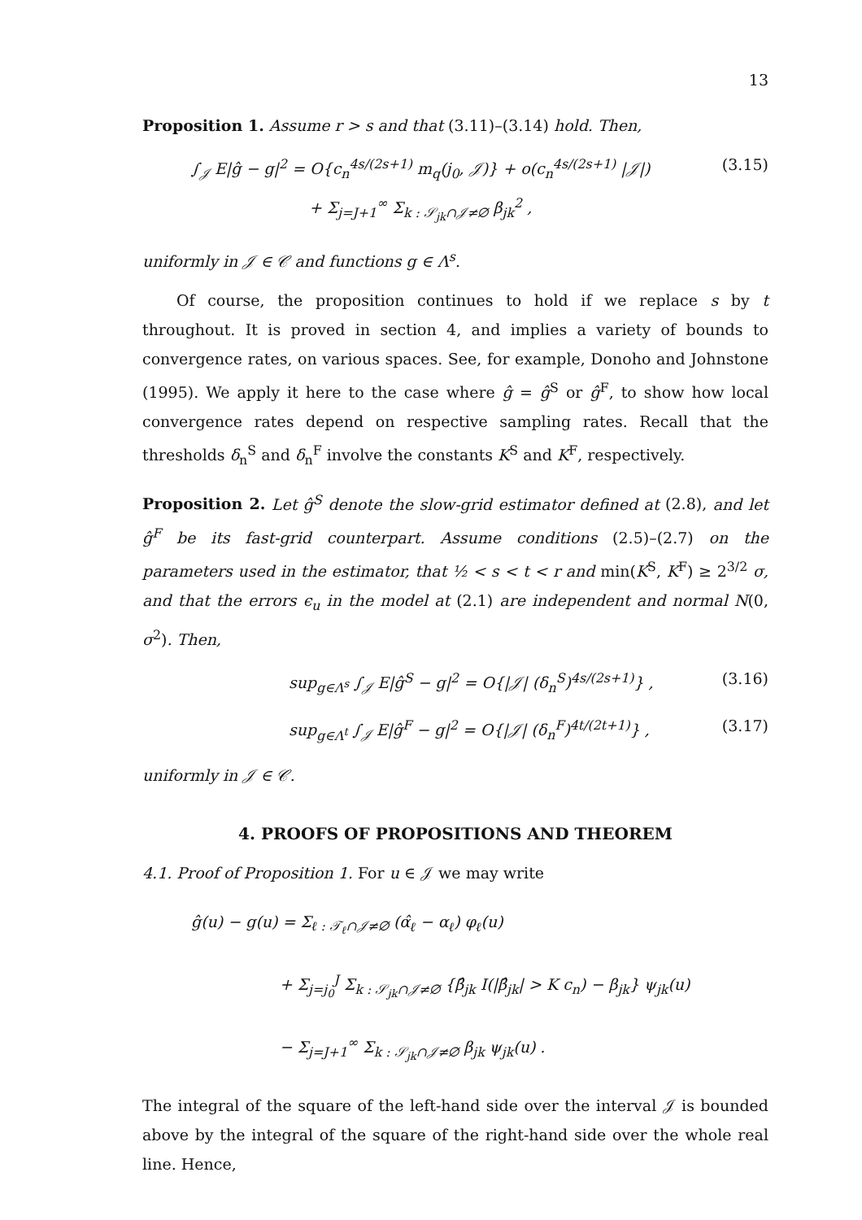13
Proposition 1. Assume r > s and that (3.11)–(3.14) hold. Then,
∫<sub>𝒥</sub> E|ĝ − g|<sup>2</sup> = O{c<sub>n</sub><sup>4s/(2s+1)</sup> m<sub>q</sub>(j<sub>0</sub>, 𝒥)} + o(c<sub>n</sub><sup>4s/(2s+1)</sup> |𝒥|)
+ Σ<sub>j=J+1</sub><sup>∞</sup> Σ<sub>k : 𝒮<sub>jk</sub>∩𝒥≠∅</sub> β<sub>jk</sub><sup>2</sup> , (3.15)
uniformly in 𝒥 ∈ 𝒞 and functions g ∈ Λ<sup>s</sup>.
Of course, the proposition continues to hold if we replace s by t throughout. It is proved in section 4, and implies a variety of bounds to convergence rates, on various spaces. See, for example, Donoho and Johnstone (1995). We apply it here to the case where ĝ = ĝ<sup>S</sup> or ĝ<sup>F</sup>, to show how local convergence rates depend on respective sampling rates. Recall that the thresholds δ<sub>n</sub><sup>S</sup> and δ<sub>n</sub><sup>F</sup> involve the constants K<sup>S</sup> and K<sup>F</sup>, respectively.
Proposition 2. Let ĝ<sup>S</sup> denote the slow-grid estimator defined at (2.8), and let ĝ<sup>F</sup> be its fast-grid counterpart. Assume conditions (2.5)–(2.7) on the parameters used in the estimator, that ½ < s < t < r and min(K<sup>S</sup>, K<sup>F</sup>) ≥ 2<sup>3/2</sup> σ, and that the errors ϵ<sub>u</sub> in the model at (2.1) are independent and normal N(0, σ<sup>2</sup>). Then,
sup<sub>g∈Λ<sup>s</sup></sub> ∫<sub>𝒥</sub> E|ĝ<sup>S</sup> − g|<sup>2</sup> = O{|𝒥| (δ<sub>n</sub><sup>S</sup>)<sup>4s/(2s+1)</sup>} , (3.16)
sup<sub>g∈Λ<sup>t</sup></sub> ∫<sub>𝒥</sub> E|ĝ<sup>F</sup> − g|<sup>2</sup> = O{|𝒥| (δ<sub>n</sub><sup>F</sup>)<sup>4t/(2t+1)</sup>} , (3.17)
uniformly in 𝒥 ∈ 𝒞.
4. PROOFS OF PROPOSITIONS AND THEOREM
4.1. Proof of Proposition 1. For u ∈ 𝒥 we may write
ĝ(u) − g(u) = Σ<sub>ℓ : 𝒯<sub>ℓ</sub>∩𝒥≠∅</sub> (α̂<sub>ℓ</sub> − α<sub>ℓ</sub>) φ<sub>ℓ</sub>(u)
+ Σ<sub>j=j<sub>0</sub></sub><sup>J</sup> Σ<sub>k : 𝒮<sub>jk</sub>∩𝒥≠∅</sub> {β̂<sub>jk</sub> I(|β̂<sub>jk</sub>| > K c<sub>n</sub>) − β<sub>jk</sub>} ψ<sub>jk</sub>(u)
− Σ<sub>j=J+1</sub><sup>∞</sup> Σ<sub>k : 𝒮<sub>jk</sub>∩𝒥≠∅</sub> β<sub>jk</sub> ψ<sub>jk</sub>(u) .
The integral of the square of the left-hand side over the interval 𝒥 is bounded above by the integral of the square of the right-hand side over the whole real line. Hence,